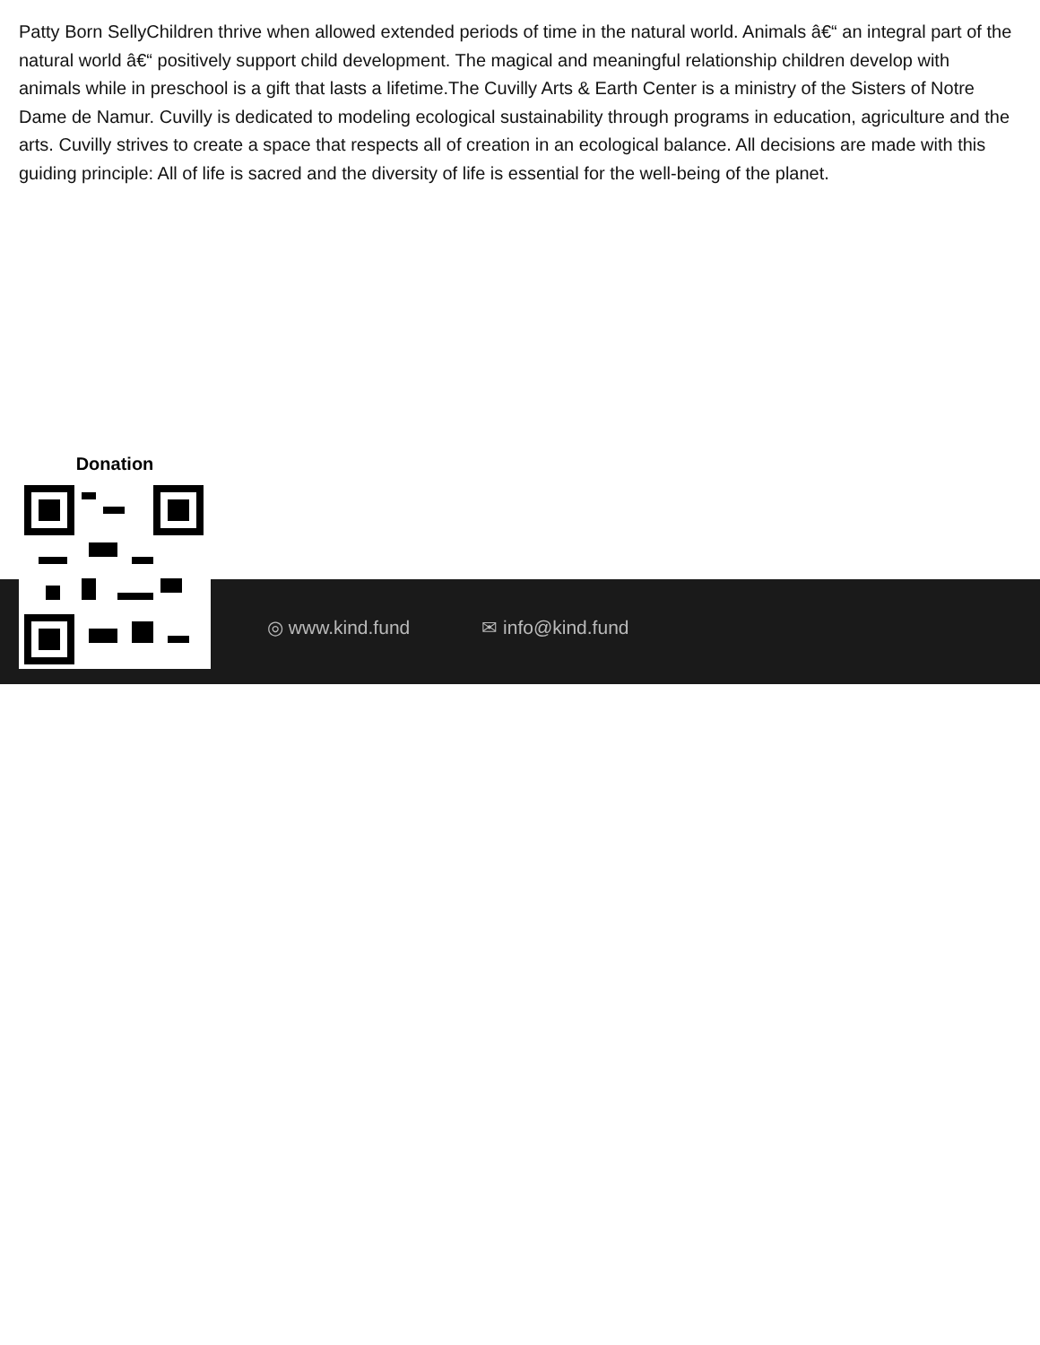Patty Born SellyChildren thrive when allowed extended periods of time in the natural world. Animals â€“ an integral part of the natural world â€“ positively support child development. The magical and meaningful relationship children develop with animals while in preschool is a gift that lasts a lifetime.The Cuvilly Arts & Earth Center is a ministry of the Sisters of Notre Dame de Namur. Cuvilly is dedicated to modeling ecological sustainability through programs in education, agriculture and the arts. Cuvilly strives to create a space that respects all of creation in an ecological balance. All decisions are made with this guiding principle: All of life is sacred and the diversity of life is essential for the well-being of the planet.
Donation
◎ www.kind.fund ✉ info@kind.fund